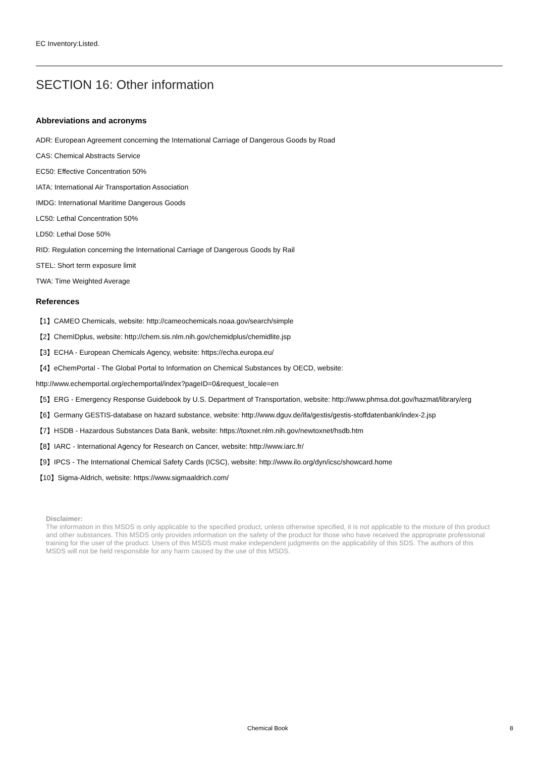EC Inventory:Listed.
SECTION 16: Other information
Abbreviations and acronyms
ADR: European Agreement concerning the International Carriage of Dangerous Goods by Road
CAS: Chemical Abstracts Service
EC50: Effective Concentration 50%
IATA: International Air Transportation Association
IMDG: International Maritime Dangerous Goods
LC50: Lethal Concentration 50%
LD50: Lethal Dose 50%
RID: Regulation concerning the International Carriage of Dangerous Goods by Rail
STEL: Short term exposure limit
TWA: Time Weighted Average
References
【1】CAMEO Chemicals, website: http://cameochemicals.noaa.gov/search/simple
【2】ChemIDplus, website: http://chem.sis.nlm.nih.gov/chemidplus/chemidlite.jsp
【3】ECHA - European Chemicals Agency, website: https://echa.europa.eu/
【4】eChemPortal - The Global Portal to Information on Chemical Substances by OECD, website:
http://www.echemportal.org/echemportal/index?pageID=0&request_locale=en
【5】ERG - Emergency Response Guidebook by U.S. Department of Transportation, website: http://www.phmsa.dot.gov/hazmat/library/erg
【6】Germany GESTIS-database on hazard substance, website: http://www.dguv.de/ifa/gestis/gestis-stoffdatenbank/index-2.jsp
【7】HSDB - Hazardous Substances Data Bank, website: https://toxnet.nlm.nih.gov/newtoxnet/hsdb.htm
【8】IARC - International Agency for Research on Cancer, website: http://www.iarc.fr/
【9】IPCS - The International Chemical Safety Cards (ICSC), website: http://www.ilo.org/dyn/icsc/showcard.home
【10】Sigma-Aldrich, website: https://www.sigmaaldrich.com/
Disclaimer:
The information in this MSDS is only applicable to the specified product, unless otherwise specified, it is not applicable to the mixture of this product and other substances. This MSDS only provides information on the safety of the product for those who have received the appropriate professional training for the user of the product. Users of this MSDS must make independent judgments on the applicability of this SDS. The authors of this MSDS will not be held responsible for any harm caused by the use of this MSDS.
Chemical Book 8